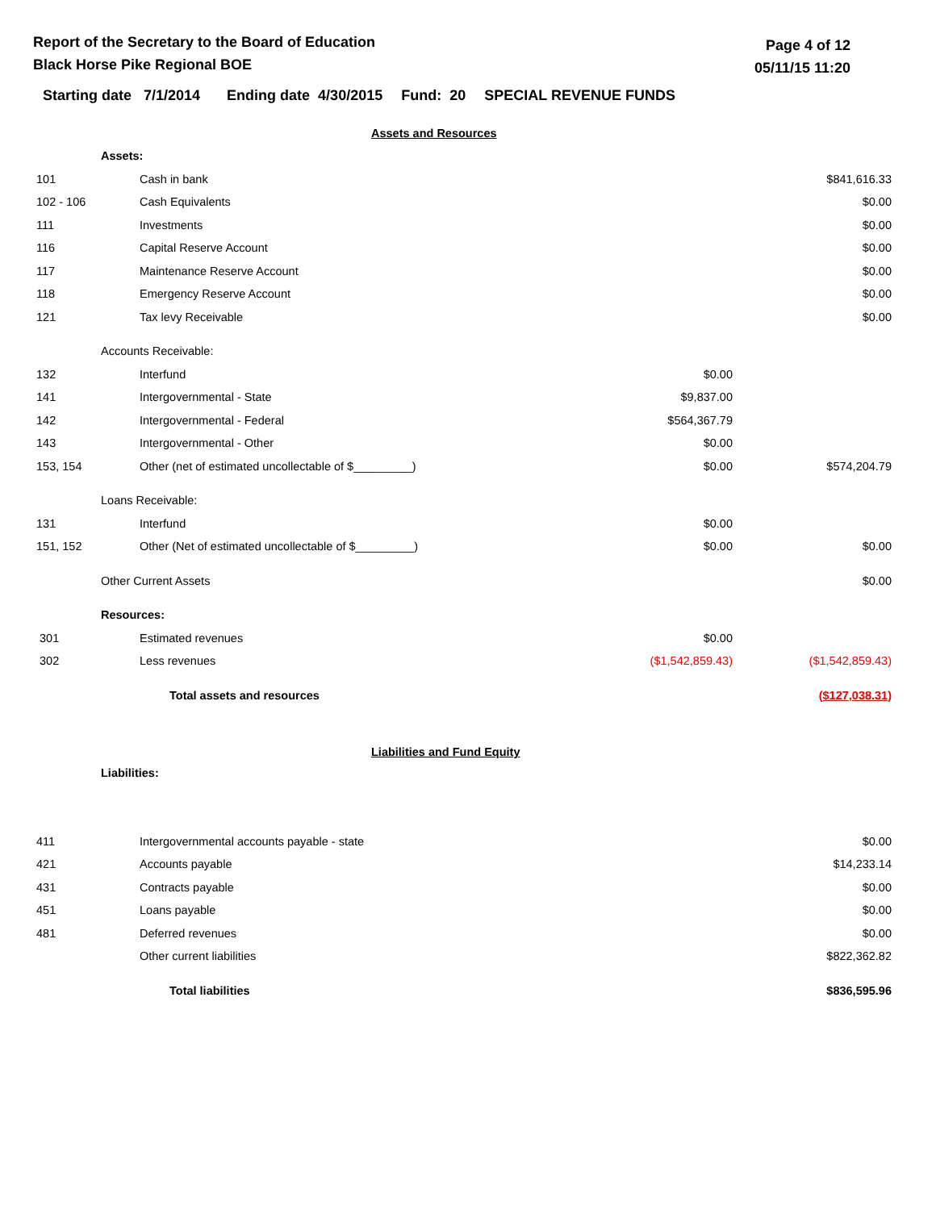Report of the Secretary to the Board of Education
Black Horse Pike Regional BOE
Page 4 of 12
05/11/15 11:20
Starting date 7/1/2014 Ending date 4/30/2015 Fund: 20 SPECIAL REVENUE FUNDS
Assets and Resources
| | Assets: | | | |
| 101 | | Cash in bank | | $841,616.33 |
| 102 - 106 | | Cash Equivalents | | $0.00 |
| 111 | | Investments | | $0.00 |
| 116 | | Capital Reserve Account | | $0.00 |
| 117 | | Maintenance Reserve Account | | $0.00 |
| 118 | | Emergency Reserve Account | | $0.00 |
| 121 | | Tax levy Receivable | | $0.00 |
| | Accounts Receivable: | | | |
| 132 | | Interfund | $0.00 | |
| 141 | | Intergovernmental - State | $9,837.00 | |
| 142 | | Intergovernmental - Federal | $564,367.79 | |
| 143 | | Intergovernmental - Other | $0.00 | |
| 153, 154 | | Other (net of estimated uncollectable of $_________) | $0.00 | $574,204.79 |
| | Loans Receivable: | | | |
| 131 | | Interfund | $0.00 | |
| 151, 152 | | Other (Net of estimated uncollectable of $_________) | $0.00 | $0.00 |
| | Other Current Assets | | | $0.00 |
| | Resources: | | | |
| 301 | | Estimated revenues | $0.00 | |
| 302 | | Less revenues | ($1,542,859.43) | ($1,542,859.43) |
| | | Total assets and resources | | ($127,038.31) |
Liabilities and Fund Equity
| | Liabilities: | | | |
| 411 | | Intergovernmental accounts payable - state | | $0.00 |
| 421 | | Accounts payable | | $14,233.14 |
| 431 | | Contracts payable | | $0.00 |
| 451 | | Loans payable | | $0.00 |
| 481 | | Deferred revenues | | $0.00 |
| | | Other current liabilities | | $822,362.82 |
| | | Total liabilities | | $836,595.96 |